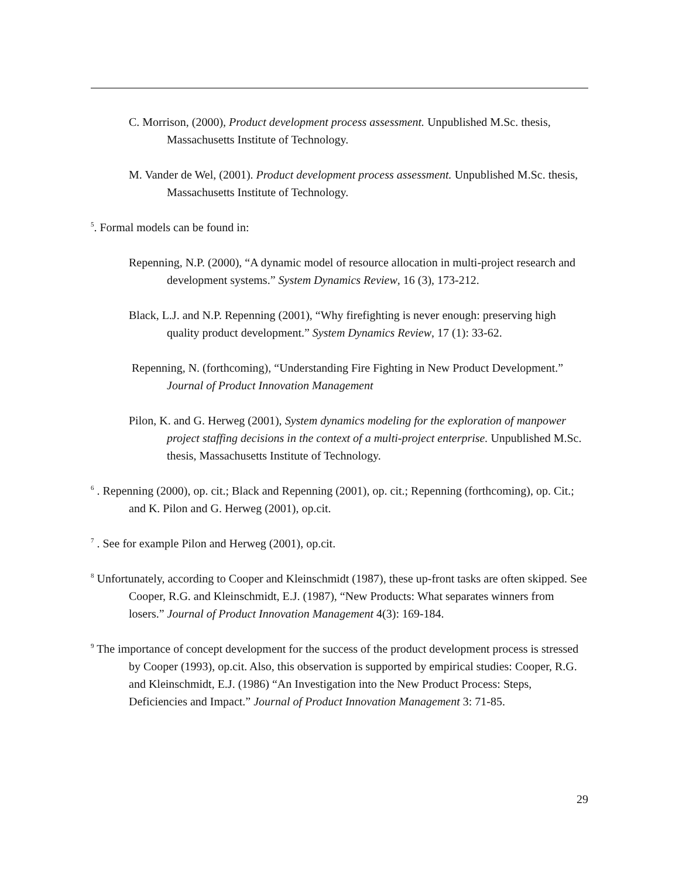C. Morrison, (2000), Product development process assessment. Unpublished M.Sc. thesis, Massachusetts Institute of Technology.
M. Vander de Wel, (2001). Product development process assessment. Unpublished M.Sc. thesis, Massachusetts Institute of Technology.
<sup>5</sup>. Formal models can be found in:
Repenning, N.P. (2000), “A dynamic model of resource allocation in multi-project research and development systems.” System Dynamics Review, 16 (3), 173-212.
Black, L.J. and N.P. Repenning (2001), “Why firefighting is never enough: preserving high quality product development.” System Dynamics Review, 17 (1): 33-62.
Repenning, N. (forthcoming), “Understanding Fire Fighting in New Product Development.” Journal of Product Innovation Management
Pilon, K. and G. Herweg (2001), System dynamics modeling for the exploration of manpower project staffing decisions in the context of a multi-project enterprise. Unpublished M.Sc. thesis, Massachusetts Institute of Technology.
<sup>6</sup> . Repenning (2000), op. cit.; Black and Repenning (2001), op. cit.; Repenning (forthcoming), op. Cit.; and K. Pilon and G. Herweg (2001), op.cit.
<sup>7</sup> . See for example Pilon and Herweg (2001), op.cit.
<sup>8</sup> Unfortunately, according to Cooper and Kleinschmidt (1987), these up-front tasks are often skipped. See Cooper, R.G. and Kleinschmidt, E.J. (1987), “New Products: What separates winners from losers.” Journal of Product Innovation Management 4(3): 169-184.
<sup>9</sup> The importance of concept development for the success of the product development process is stressed by Cooper (1993), op.cit. Also, this observation is supported by empirical studies: Cooper, R.G. and Kleinschmidt, E.J. (1986) “An Investigation into the New Product Process: Steps, Deficiencies and Impact.” Journal of Product Innovation Management 3: 71-85.
29